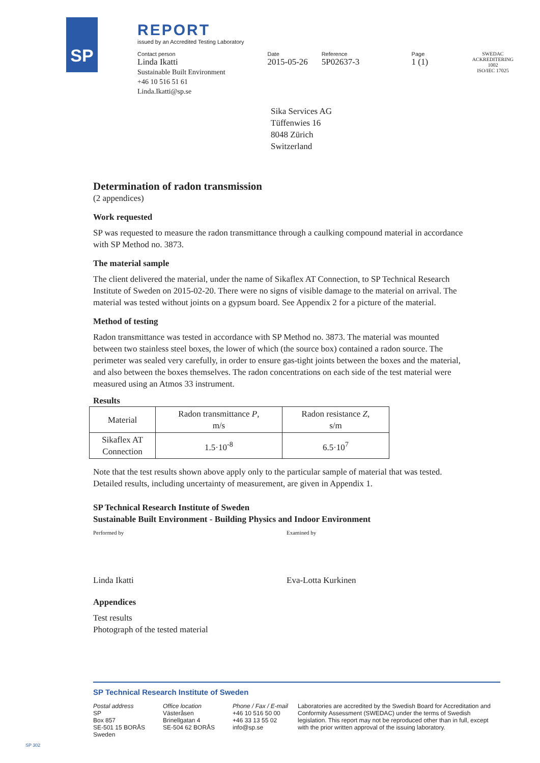SP
REPORT
issued by an Accredited Testing Laboratory
Contact person
Linda Ikatti
Sustainable Built Environment
+46 10 516 51 61
Linda.Ikatti@sp.se
Date
2015-05-26
Reference
5P02637-3
Page
1 (1)
SWEDAC ACKREDITERING
1002
ISO/IEC 17025
Sika Services AG
Tüffenwies 16
8048 Zürich
Switzerland
Determination of radon transmission
(2 appendices)
Work requested
SP was requested to measure the radon transmittance through a caulking compound material in accordance with SP Method no. 3873.
The material sample
The client delivered the material, under the name of Sikaflex AT Connection, to SP Technical Research Institute of Sweden on 2015-02-20. There were no signs of visible damage to the material on arrival. The material was tested without joints on a gypsum board. See Appendix 2 for a picture of the material.
Method of testing
Radon transmittance was tested in accordance with SP Method no. 3873. The material was mounted between two stainless steel boxes, the lower of which (the source box) contained a radon source. The perimeter was sealed very carefully, in order to ensure gas-tight joints between the boxes and the material, and also between the boxes themselves. The radon concentrations on each side of the test material were measured using an Atmos 33 instrument.
Results
| Material | Radon transmittance P , m/s | Radon resistance Z , s/m |
| --- | --- | --- |
| Sikaflex AT Connection | 1.5·10<sup>-8</sup> | 6.5·10<sup>7</sup> |
Note that the test results shown above apply only to the particular sample of material that was tested. Detailed results, including uncertainty of measurement, are given in Appendix 1.
SP Technical Research Institute of Sweden
Sustainable Built Environment - Building Physics and Indoor Environment
Performed by Examined by
Linda Ikatti Eva-Lotta Kurkinen
Appendices
Test results
Photograph of the tested material
SP Technical Research Institute of Sweden
Postal address
SP
Box 857
SE-501 15 BORÅS
Sweden
Office location
Västeråsen
Brinellgatan 4
SE-504 62 BORÅS
Phone / Fax / E-mail
+46 10 516 50 00
+46 33 13 55 02
info@sp.se
Laboratories are accredited by the Swedish Board for Accreditation and Conformity Assessment (SWEDAC) under the terms of Swedish legislation. This report may not be reproduced other than in full, except with the prior written approval of the issuing laboratory.
SP 302